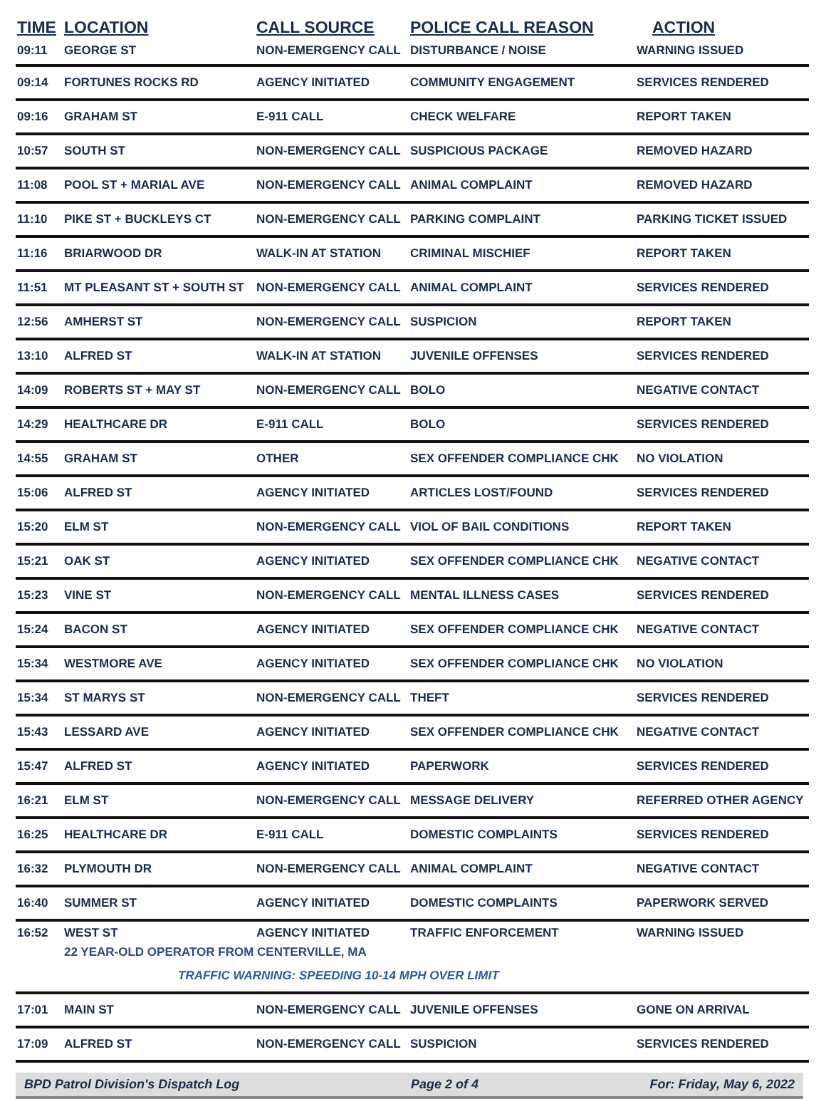| TIME | LOCATION | CALL SOURCE | POLICE CALL REASON | ACTION |
| --- | --- | --- | --- | --- |
| 09:11 | GEORGE ST | NON-EMERGENCY CALL | DISTURBANCE / NOISE | WARNING ISSUED |
| 09:14 | FORTUNES ROCKS RD | AGENCY INITIATED | COMMUNITY ENGAGEMENT | SERVICES RENDERED |
| 09:16 | GRAHAM ST | E-911 CALL | CHECK WELFARE | REPORT TAKEN |
| 10:57 | SOUTH ST | NON-EMERGENCY CALL | SUSPICIOUS PACKAGE | REMOVED HAZARD |
| 11:08 | POOL ST + MARIAL AVE | NON-EMERGENCY CALL | ANIMAL COMPLAINT | REMOVED HAZARD |
| 11:10 | PIKE ST + BUCKLEYS CT | NON-EMERGENCY CALL | PARKING COMPLAINT | PARKING TICKET ISSUED |
| 11:16 | BRIARWOOD DR | WALK-IN AT STATION | CRIMINAL MISCHIEF | REPORT TAKEN |
| 11:51 | MT PLEASANT ST + SOUTH ST | NON-EMERGENCY CALL | ANIMAL COMPLAINT | SERVICES RENDERED |
| 12:56 | AMHERST ST | NON-EMERGENCY CALL | SUSPICION | REPORT TAKEN |
| 13:10 | ALFRED ST | WALK-IN AT STATION | JUVENILE OFFENSES | SERVICES RENDERED |
| 14:09 | ROBERTS ST + MAY ST | NON-EMERGENCY CALL | BOLO | NEGATIVE CONTACT |
| 14:29 | HEALTHCARE DR | E-911 CALL | BOLO | SERVICES RENDERED |
| 14:55 | GRAHAM ST | OTHER | SEX OFFENDER COMPLIANCE CHK | NO VIOLATION |
| 15:06 | ALFRED ST | AGENCY INITIATED | ARTICLES LOST/FOUND | SERVICES RENDERED |
| 15:20 | ELM ST | NON-EMERGENCY CALL | VIOL OF BAIL CONDITIONS | REPORT TAKEN |
| 15:21 | OAK ST | AGENCY INITIATED | SEX OFFENDER COMPLIANCE CHK | NEGATIVE CONTACT |
| 15:23 | VINE ST | NON-EMERGENCY CALL | MENTAL ILLNESS CASES | SERVICES RENDERED |
| 15:24 | BACON ST | AGENCY INITIATED | SEX OFFENDER COMPLIANCE CHK | NEGATIVE CONTACT |
| 15:34 | WESTMORE AVE | AGENCY INITIATED | SEX OFFENDER COMPLIANCE CHK | NO VIOLATION |
| 15:34 | ST MARYS ST | NON-EMERGENCY CALL | THEFT | SERVICES RENDERED |
| 15:43 | LESSARD AVE | AGENCY INITIATED | SEX OFFENDER COMPLIANCE CHK | NEGATIVE CONTACT |
| 15:47 | ALFRED ST | AGENCY INITIATED | PAPERWORK | SERVICES RENDERED |
| 16:21 | ELM ST | NON-EMERGENCY CALL | MESSAGE DELIVERY | REFERRED OTHER AGENCY |
| 16:25 | HEALTHCARE DR | E-911 CALL | DOMESTIC COMPLAINTS | SERVICES RENDERED |
| 16:32 | PLYMOUTH DR | NON-EMERGENCY CALL | ANIMAL COMPLAINT | NEGATIVE CONTACT |
| 16:40 | SUMMER ST | AGENCY INITIATED | DOMESTIC COMPLAINTS | PAPERWORK SERVED |
| 16:52 | WEST ST | AGENCY INITIATED | TRAFFIC ENFORCEMENT | WARNING ISSUED |
| | 22 YEAR-OLD OPERATOR FROM CENTERVILLE, MA | | | |
| | TRAFFIC WARNING: SPEEDING 10-14 MPH OVER LIMIT | | | |
| 17:01 | MAIN ST | NON-EMERGENCY CALL | JUVENILE OFFENSES | GONE ON ARRIVAL |
| 17:09 | ALFRED ST | NON-EMERGENCY CALL | SUSPICION | SERVICES RENDERED |
BPD Patrol Division's Dispatch Log Page 2 of 4 For: Friday, May 6, 2022